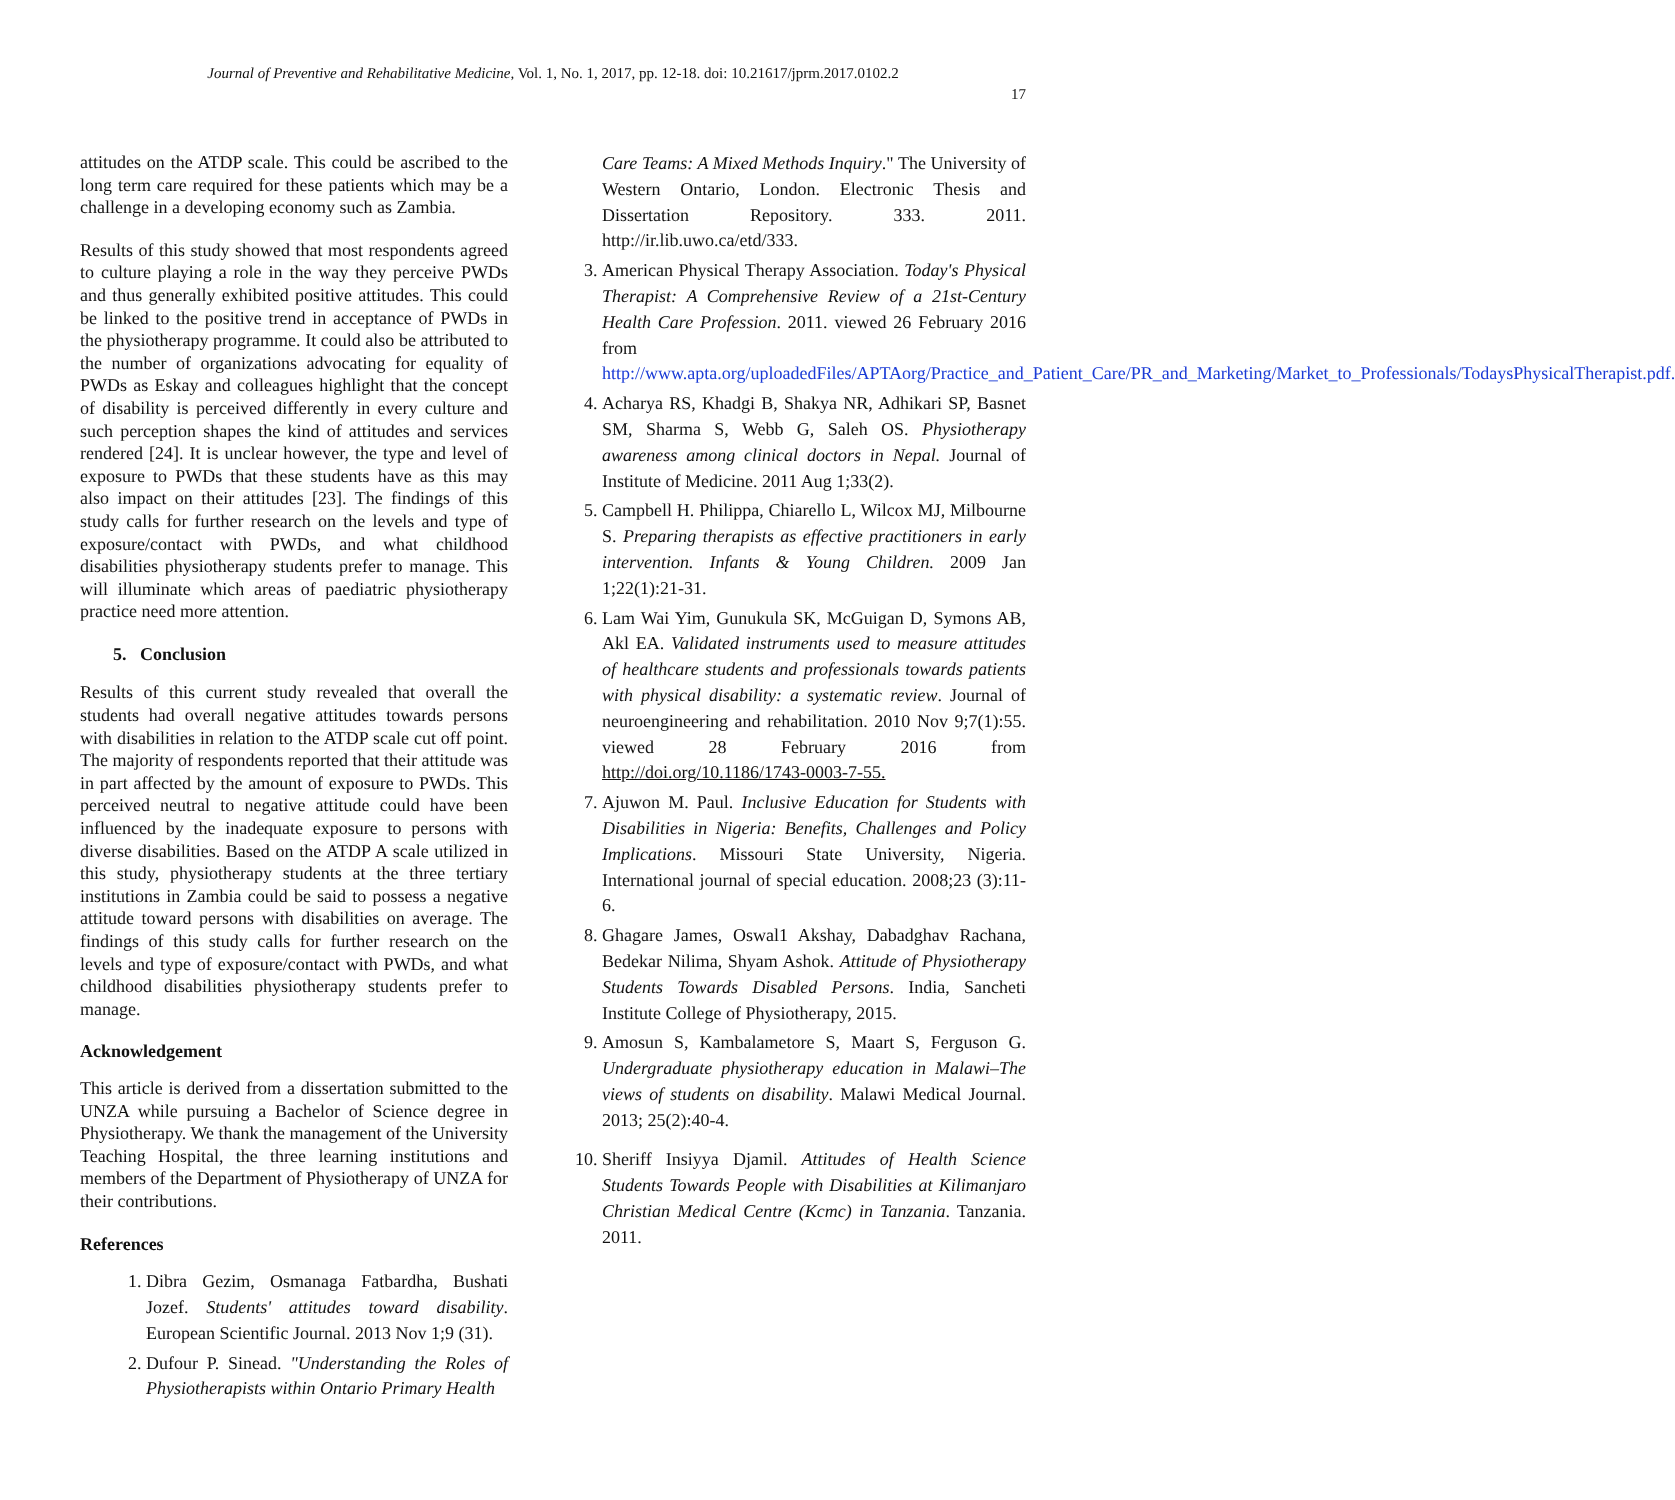Journal of Preventive and Rehabilitative Medicine, Vol. 1, No. 1, 2017, pp. 12-18. doi: 10.21617/jprm.2017.0102.2
17
attitudes on the ATDP scale. This could be ascribed to the long term care required for these patients which may be a challenge in a developing economy such as Zambia.
Results of this study showed that most respondents agreed to culture playing a role in the way they perceive PWDs and thus generally exhibited positive attitudes. This could be linked to the positive trend in acceptance of PWDs in the physiotherapy programme. It could also be attributed to the number of organizations advocating for equality of PWDs as Eskay and colleagues highlight that the concept of disability is perceived differently in every culture and such perception shapes the kind of attitudes and services rendered [24]. It is unclear however, the type and level of exposure to PWDs that these students have as this may also impact on their attitudes [23]. The findings of this study calls for further research on the levels and type of exposure/contact with PWDs, and what childhood disabilities physiotherapy students prefer to manage. This will illuminate which areas of paediatric physiotherapy practice need more attention.
5. Conclusion
Results of this current study revealed that overall the students had overall negative attitudes towards persons with disabilities in relation to the ATDP scale cut off point. The majority of respondents reported that their attitude was in part affected by the amount of exposure to PWDs. This perceived neutral to negative attitude could have been influenced by the inadequate exposure to persons with diverse disabilities. Based on the ATDP A scale utilized in this study, physiotherapy students at the three tertiary institutions in Zambia could be said to possess a negative attitude toward persons with disabilities on average. The findings of this study calls for further research on the levels and type of exposure/contact with PWDs, and what childhood disabilities physiotherapy students prefer to manage.
Acknowledgement
This article is derived from a dissertation submitted to the UNZA while pursuing a Bachelor of Science degree in Physiotherapy. We thank the management of the University Teaching Hospital, the three learning institutions and members of the Department of Physiotherapy of UNZA for their contributions.
References
1. Dibra Gezim, Osmanaga Fatbardha, Bushati Jozef. Students' attitudes toward disability. European Scientific Journal. 2013 Nov 1;9 (31).
2. Dufour P. Sinead. "Understanding the Roles of Physiotherapists within Ontario Primary Health
Care Teams: A Mixed Methods Inquiry." The University of Western Ontario, London. Electronic Thesis and Dissertation Repository. 333. 2011. http://ir.lib.uwo.ca/etd/333.
3. American Physical Therapy Association. Today's Physical Therapist: A Comprehensive Review of a 21st-Century Health Care Profession. 2011. viewed 26 February 2016 from http://www.apta.org/uploadedFiles/APTAorg/Practice_and_Patient_Care/PR_and_Marketing/Market_to_Professionals/TodaysPhysicalTherapist.pdf.
4. Acharya RS, Khadgi B, Shakya NR, Adhikari SP, Basnet SM, Sharma S, Webb G, Saleh OS. Physiotherapy awareness among clinical doctors in Nepal. Journal of Institute of Medicine. 2011 Aug 1;33(2).
5. Campbell H. Philippa, Chiarello L, Wilcox MJ, Milbourne S. Preparing therapists as effective practitioners in early intervention. Infants & Young Children. 2009 Jan 1;22(1):21-31.
6. Lam Wai Yim, Gunukula SK, McGuigan D, Symons AB, Akl EA. Validated instruments used to measure attitudes of healthcare students and professionals towards patients with physical disability: a systematic review. Journal of neuroengineering and rehabilitation. 2010 Nov 9;7(1):55. viewed 28 February 2016 from http://doi.org/10.1186/1743-0003-7-55.
7. Ajuwon M. Paul. Inclusive Education for Students with Disabilities in Nigeria: Benefits, Challenges and Policy Implications. Missouri State University, Nigeria. International journal of special education. 2008;23 (3):11-6.
8. Ghagare James, Oswal1 Akshay, Dabadghav Rachana, Bedekar Nilima, Shyam Ashok. Attitude of Physiotherapy Students Towards Disabled Persons. India, Sancheti Institute College of Physiotherapy, 2015.
9. Amosun S, Kambalametore S, Maart S, Ferguson G. Undergraduate physiotherapy education in Malawi–The views of students on disability. Malawi Medical Journal. 2013; 25(2):40-4.
10. Sheriff Insiyya Djamil. Attitudes of Health Science Students Towards People with Disabilities at Kilimanjaro Christian Medical Centre (Kcmc) in Tanzania. Tanzania. 2011.